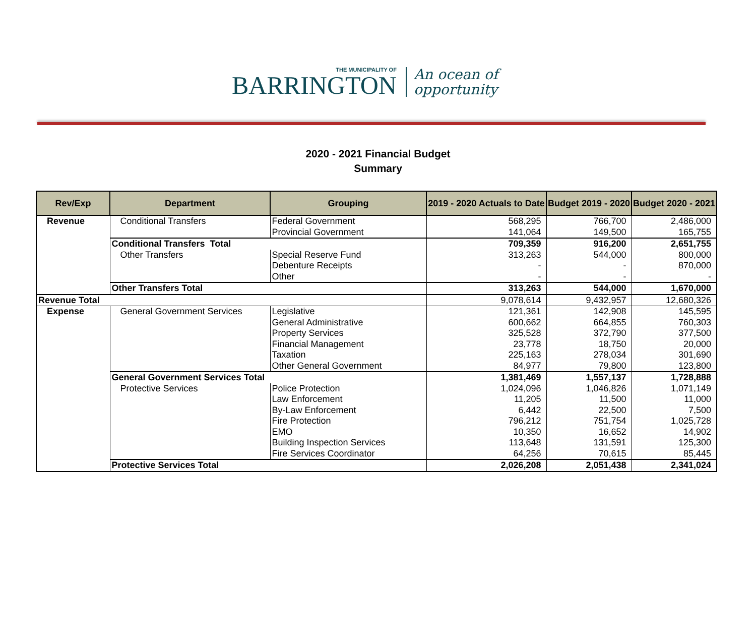THE MUNICIPALITY OF
BARRINGTON
An ocean of
opportunity
2020 - 2021 Financial Budget
Summary
| Rev/Exp | Department | Grouping | 2019 - 2020 Actuals to Date | Budget 2019 - 2020 | Budget 2020 - 2021 |
| --- | --- | --- | --- | --- | --- |
| Revenue | Conditional Transfers | Federal Government | 568,295 | 766,700 | 2,486,000 |
| | | Provincial Government | 141,064 | 149,500 | 165,755 |
| | Conditional Transfers Total | | 709,359 | 916,200 | 2,651,755 |
| | Other Transfers | Special Reserve Fund | 313,263 | 544,000 | 800,000 |
| | | Debenture Receipts | - | - | 870,000 |
| | | Other | - | - | - |
| | Other Transfers Total | | 313,263 | 544,000 | 1,670,000 |
| Revenue Total | | | 9,078,614 | 9,432,957 | 12,680,326 |
| Expense | General Government Services | Legislative | 121,361 | 142,908 | 145,595 |
| | | General Administrative | 600,662 | 664,855 | 760,303 |
| | | Property Services | 325,528 | 372,790 | 377,500 |
| | | Financial Management | 23,778 | 18,750 | 20,000 |
| | | Taxation | 225,163 | 278,034 | 301,690 |
| | | Other General Government | 84,977 | 79,800 | 123,800 |
| | General Government Services Total | | 1,381,469 | 1,557,137 | 1,728,888 |
| | Protective Services | Police Protection | 1,024,096 | 1,046,826 | 1,071,149 |
| | | Law Enforcement | 11,205 | 11,500 | 11,000 |
| | | By-Law Enforcement | 6,442 | 22,500 | 7,500 |
| | | Fire Protection | 796,212 | 751,754 | 1,025,728 |
| | | EMO | 10,350 | 16,652 | 14,902 |
| | | Building Inspection Services | 113,648 | 131,591 | 125,300 |
| | | Fire Services Coordinator | 64,256 | 70,615 | 85,445 |
| | Protective Services Total | | 2,026,208 | 2,051,438 | 2,341,024 |